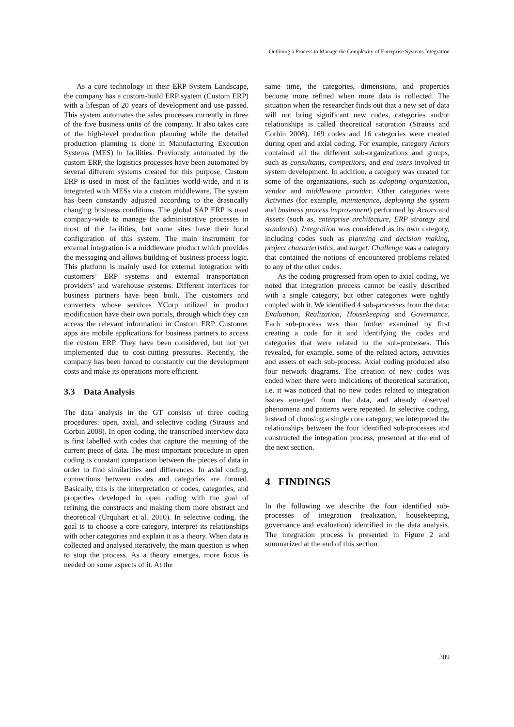Outlining a Process to Manage the Complexity of Enterprise Systems Integration
As a core technology in their ERP System Landscape, the company has a custom-build ERP system (Custom ERP) with a lifespan of 20 years of development and use passed. This system automates the sales processes currently in three of the five business units of the company. It also takes care of the high-level production planning while the detailed production planning is done in Manufacturing Execution Systems (MES) in facilities. Previously automated by the custom ERP, the logistics processes have been automated by several different systems created for this purpose. Custom ERP is used in most of the facilities world-wide, and it is integrated with MESs via a custom middleware. The system has been constantly adjusted according to the drastically changing business conditions. The global SAP ERP is used company-wide to manage the administrative processes in most of the facilities, but some sites have their local configuration of this system. The main instrument for external integration is a middleware product which provides the messaging and allows building of business process logic. This platform is mainly used for external integration with customers’ ERP systems and external transportation providers’ and warehouse systems. Different interfaces for business partners have been built. The customers and converters whose services YCorp utilized in product modification have their own portals, through which they can access the relevant information in Custom ERP. Customer apps are mobile applications for business partners to access the custom ERP. They have been considered, but not yet implemented due to cost-cutting pressures. Recently, the company has been forced to constantly cut the development costs and make its operations more efficient.
3.3 Data Analysis
The data analysis in the GT consists of three coding procedures: open, axial, and selective coding (Strauss and Corbin 2008). In open coding, the transcribed interview data is first labelled with codes that capture the meaning of the current piece of data. The most important procedure in open coding is constant comparison between the pieces of data in order to find similarities and differences. In axial coding, connections between codes and categories are formed. Basically, this is the interpretation of codes, categories, and properties developed in open coding with the goal of refining the constructs and making them more abstract and theoretical (Urquhart et al. 2010). In selective coding, the goal is to choose a core category, interpret its relationships with other categories and explain it as a theory. When data is collected and analysed iteratively, the main question is when to stop the process. As a theory emerges, more focus is needed on some aspects of it. At the
same time, the categories, dimensions, and properties become more refined when more data is collected. The situation when the researcher finds out that a new set of data will not bring significant new codes, categories and/or relationships is called theoretical saturation (Strauss and Corbin 2008). 169 codes and 16 categories were created during open and axial coding. For example, category Actors contained all the different sub-organizations and groups, such as consultants, competitors, and end users involved in system development. In addition, a category was created for some of the organizations, such as adopting organization, vendor and middleware provider. Other categories were Activities (for example, maintenance, deploying the system and business process improvement) performed by Actors and Assets (such as, enterprise architecture, ERP strategy and standards). Integration was considered as its own category, including codes such as planning and decision making, project characteristics, and target. Challenge was a category that contained the notions of encountered problems related to any of the other codes.
As the coding progressed from open to axial coding, we noted that integration process cannot be easily described with a single category, but other categories were tightly coupled with it. We identified 4 sub-processes from the data: Evaluation, Realization, Housekeeping and Governance. Each sub-process was then further examined by first creating a code for it and identifying the codes and categories that were related to the sub-processes. This revealed, for example, some of the related actors, activities and assets of each sub-process. Axial coding produced also four network diagrams. The creation of new codes was ended when there were indications of theoretical saturation, i.e. it was noticed that no new codes related to integration issues emerged from the data, and already observed phenomena and patterns were repeated. In selective coding, instead of choosing a single core category, we interpreted the relationships between the four identified sub-processes and constructed the integration process, presented at the end of the next section.
4 FINDINGS
In the following we describe the four identified sub-processes of integration (realization, housekeeping, governance and evaluation) identified in the data analysis. The integration process is presented in Figure 2 and summarized at the end of this section.
309